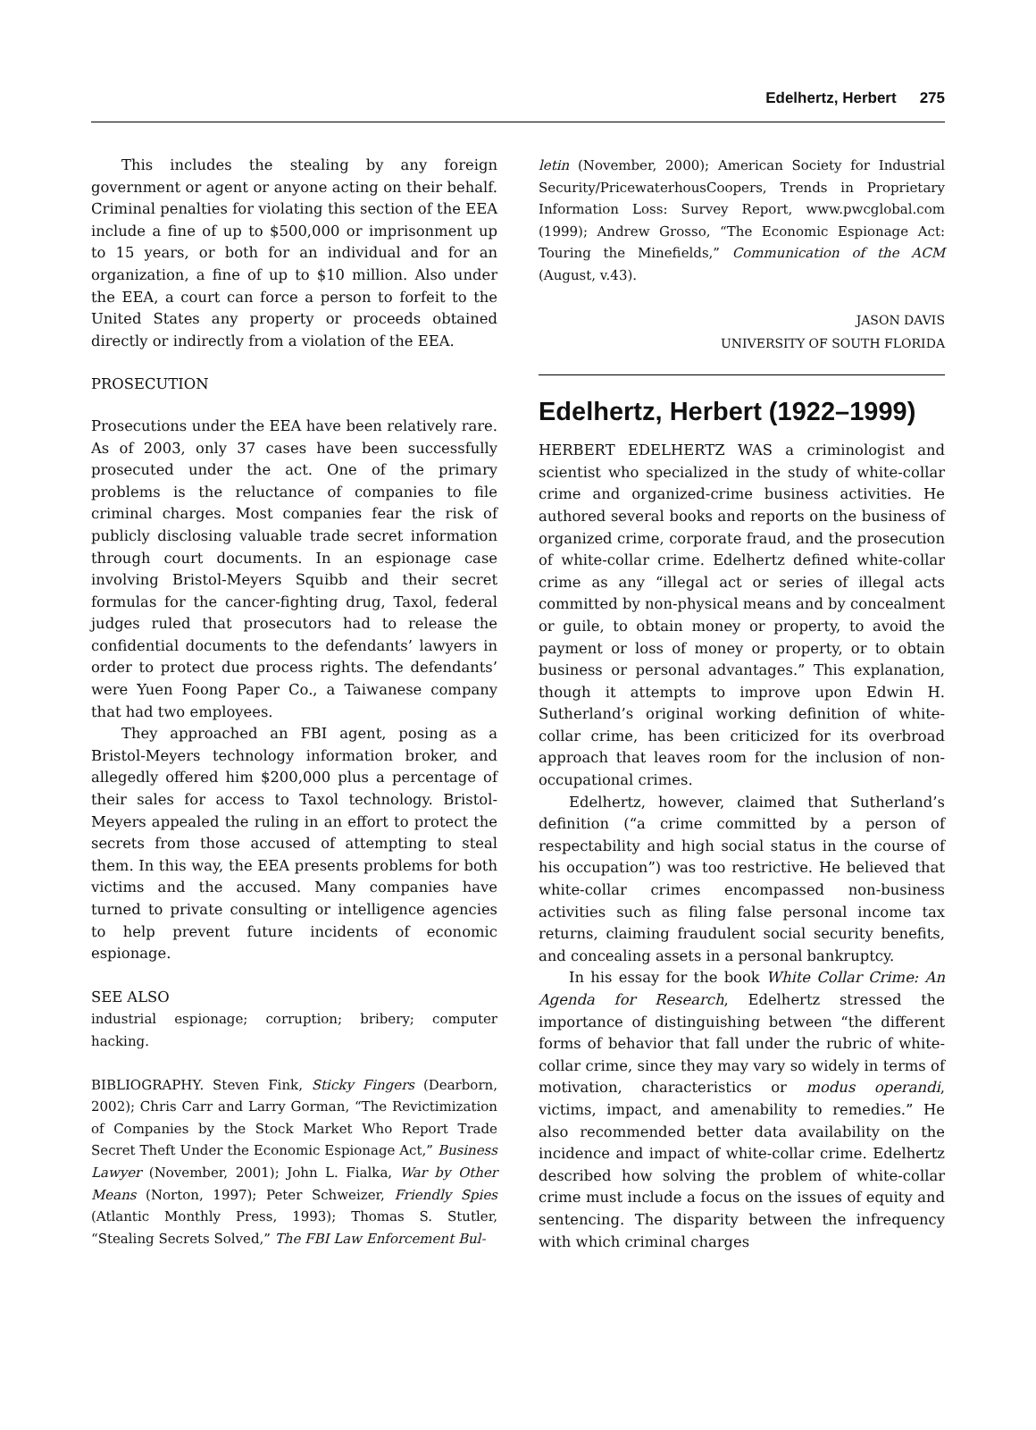Edelhertz, Herbert 275
This includes the stealing by any foreign government or agent or anyone acting on their behalf. Criminal penalties for violating this section of the EEA include a fine of up to $500,000 or imprisonment up to 15 years, or both for an individual and for an organization, a fine of up to $10 million. Also under the EEA, a court can force a person to forfeit to the United States any property or proceeds obtained directly or indirectly from a violation of the EEA.
PROSECUTION
Prosecutions under the EEA have been relatively rare. As of 2003, only 37 cases have been successfully prosecuted under the act. One of the primary problems is the reluctance of companies to file criminal charges. Most companies fear the risk of publicly disclosing valuable trade secret information through court documents. In an espionage case involving Bristol-Meyers Squibb and their secret formulas for the cancer-fighting drug, Taxol, federal judges ruled that prosecutors had to release the confidential documents to the defendants’ lawyers in order to protect due process rights. The defendants’ were Yuen Foong Paper Co., a Taiwanese company that had two employees.
They approached an FBI agent, posing as a Bristol-Meyers technology information broker, and allegedly offered him $200,000 plus a percentage of their sales for access to Taxol technology. Bristol-Meyers appealed the ruling in an effort to protect the secrets from those accused of attempting to steal them. In this way, the EEA presents problems for both victims and the accused. Many companies have turned to private consulting or intelligence agencies to help prevent future incidents of economic espionage.
SEE ALSO
industrial espionage; corruption; bribery; computer hacking.
BIBLIOGRAPHY. Steven Fink, Sticky Fingers (Dearborn, 2002); Chris Carr and Larry Gorman, “The Revictimization of Companies by the Stock Market Who Report Trade Secret Theft Under the Economic Espionage Act,” Business Lawyer (November, 2001); John L. Fialka, War by Other Means (Norton, 1997); Peter Schweizer, Friendly Spies (Atlantic Monthly Press, 1993); Thomas S. Stutler, “Stealing Secrets Solved,” The FBI Law Enforcement Bul-
letin (November, 2000); American Society for Industrial Security/PricewaterhousCoopers, Trends in Proprietary Information Loss: Survey Report, www.pwcglobal.com (1999); Andrew Grosso, “The Economic Espionage Act: Touring the Minefields,” Communication of the ACM (August, v.43).
JASON DAVIS
UNIVERSITY OF SOUTH FLORIDA
Edelhertz, Herbert (1922–1999)
HERBERT EDELHERTZ WAS a criminologist and scientist who specialized in the study of white-collar crime and organized-crime business activities. He authored several books and reports on the business of organized crime, corporate fraud, and the prosecution of white-collar crime. Edelhertz defined white-collar crime as any “illegal act or series of illegal acts committed by non-physical means and by concealment or guile, to obtain money or property, to avoid the payment or loss of money or property, or to obtain business or personal advantages.” This explanation, though it attempts to improve upon Edwin H. Sutherland’s original working definition of white-collar crime, has been criticized for its overbroad approach that leaves room for the inclusion of non-occupational crimes.
Edelhertz, however, claimed that Sutherland’s definition (“a crime committed by a person of respectability and high social status in the course of his occupation”) was too restrictive. He believed that white-collar crimes encompassed non-business activities such as filing false personal income tax returns, claiming fraudulent social security benefits, and concealing assets in a personal bankruptcy.
In his essay for the book White Collar Crime: An Agenda for Research, Edelhertz stressed the importance of distinguishing between “the different forms of behavior that fall under the rubric of white-collar crime, since they may vary so widely in terms of motivation, characteristics or modus operandi, victims, impact, and amenability to remedies.” He also recommended better data availability on the incidence and impact of white-collar crime. Edelhertz described how solving the problem of white-collar crime must include a focus on the issues of equity and sentencing. The disparity between the infrequency with which criminal charges